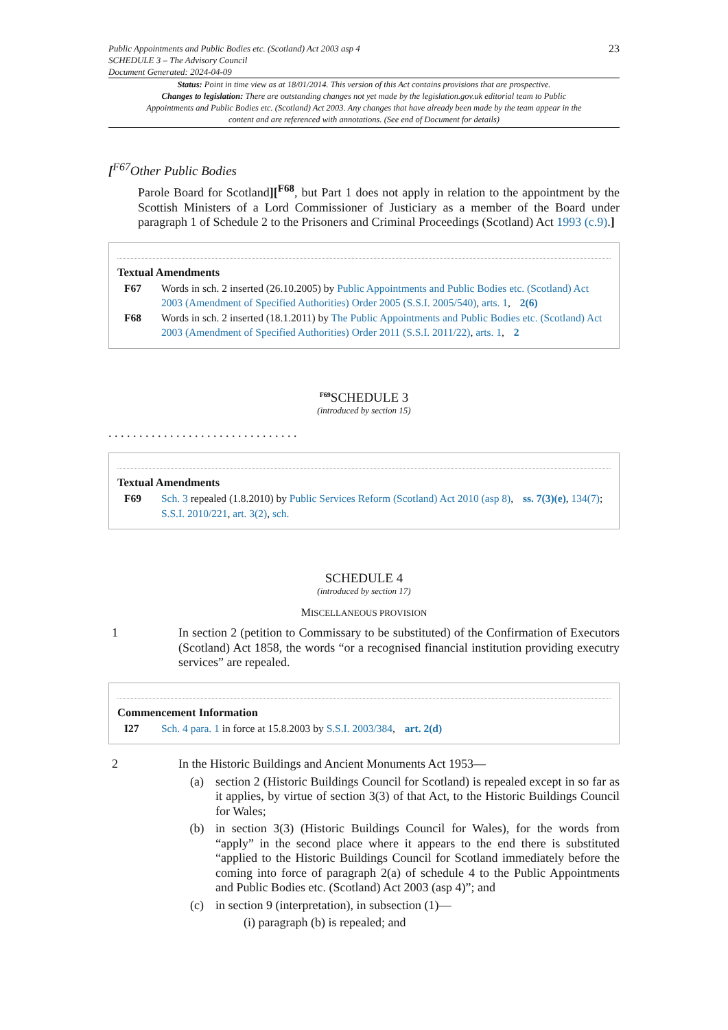Public Appointments and Public Bodies etc. (Scotland) Act 2003 asp 4
SCHEDULE 3 – The Advisory Council
Document Generated: 2024-04-09
23
Status: Point in time view as at 18/01/2014. This version of this Act contains provisions that are prospective.
Changes to legislation: There are outstanding changes not yet made by the legislation.gov.uk editorial team to Public Appointments and Public Bodies etc. (Scotland) Act 2003. Any changes that have already been made by the team appear in the content and are referenced with annotations. (See end of Document for details)
[<sup>F67</sup>Other Public Bodies
Parole Board for Scotland][<sup>F68</sup>, but Part 1 does not apply in relation to the appointment by the Scottish Ministers of a Lord Commissioner of Justiciary as a member of the Board under paragraph 1 of Schedule 2 to the Prisoners and Criminal Proceedings (Scotland) Act 1993 (c.9).]
Textual Amendments
F67 Words in sch. 2 inserted (26.10.2005) by Public Appointments and Public Bodies etc. (Scotland) Act 2003 (Amendment of Specified Authorities) Order 2005 (S.S.I. 2005/540), arts. 1, 2(6)
F68 Words in sch. 2 inserted (18.1.2011) by The Public Appointments and Public Bodies etc. (Scotland) Act 2003 (Amendment of Specified Authorities) Order 2011 (S.S.I. 2011/22), arts. 1, 2
<sup>F69</sup>SCHEDULE 3
(introduced by section 15)
. . . . . . . . . . . . . . . . . . . . . . . . . . . . . . .
Textual Amendments
F69 Sch. 3 repealed (1.8.2010) by Public Services Reform (Scotland) Act 2010 (asp 8), ss. 7(3)(e), 134(7); S.S.I. 2010/221, art. 3(2), sch.
SCHEDULE 4
(introduced by section 17)
MISCELLANEOUS PROVISION
1
In section 2 (petition to Commissary to be substituted) of the Confirmation of Executors (Scotland) Act 1858, the words “or a recognised financial institution providing executry services” are repealed.
Commencement Information
I27 Sch. 4 para. 1 in force at 15.8.2003 by S.S.I. 2003/384, art. 2(d)
2
In the Historic Buildings and Ancient Monuments Act 1953—
(a)
section 2 (Historic Buildings Council for Scotland) is repealed except in so far as it applies, by virtue of section 3(3) of that Act, to the Historic Buildings Council for Wales;
(b)
in section 3(3) (Historic Buildings Council for Wales), for the words from “apply” in the second place where it appears to the end there is substituted “applied to the Historic Buildings Council for Scotland immediately before the coming into force of paragraph 2(a) of schedule 4 to the Public Appointments and Public Bodies etc. (Scotland) Act 2003 (asp 4)”; and
(c)
in section 9 (interpretation), in subsection (1)—
(i) paragraph (b) is repealed; and